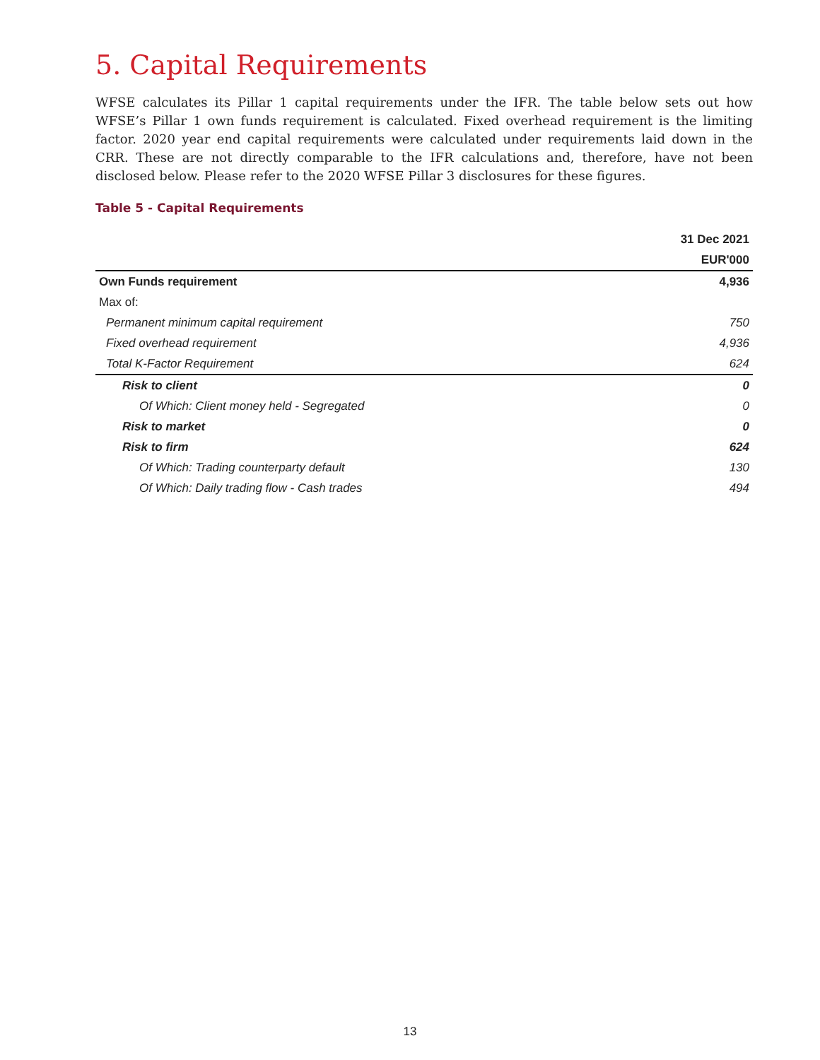5. Capital Requirements
WFSE calculates its Pillar 1 capital requirements under the IFR. The table below sets out how WFSE’s Pillar 1 own funds requirement is calculated. Fixed overhead requirement is the limiting factor. 2020 year end capital requirements were calculated under requirements laid down in the CRR. These are not directly comparable to the IFR calculations and, therefore, have not been disclosed below. Please refer to the 2020 WFSE Pillar 3 disclosures for these figures.
Table 5 - Capital Requirements
| | 31 Dec 2021 |
| --- | --- |
| | EUR'000 |
| Own Funds requirement | 4,936 |
| Max of: | |
| Permanent minimum capital requirement | 750 |
| Fixed overhead requirement | 4,936 |
| Total K-Factor Requirement | 624 |
| Risk to client | 0 |
| Of Which: Client money held - Segregated | 0 |
| Risk to market | 0 |
| Risk to firm | 624 |
| Of Which: Trading counterparty default | 130 |
| Of Which: Daily trading flow - Cash trades | 494 |
13